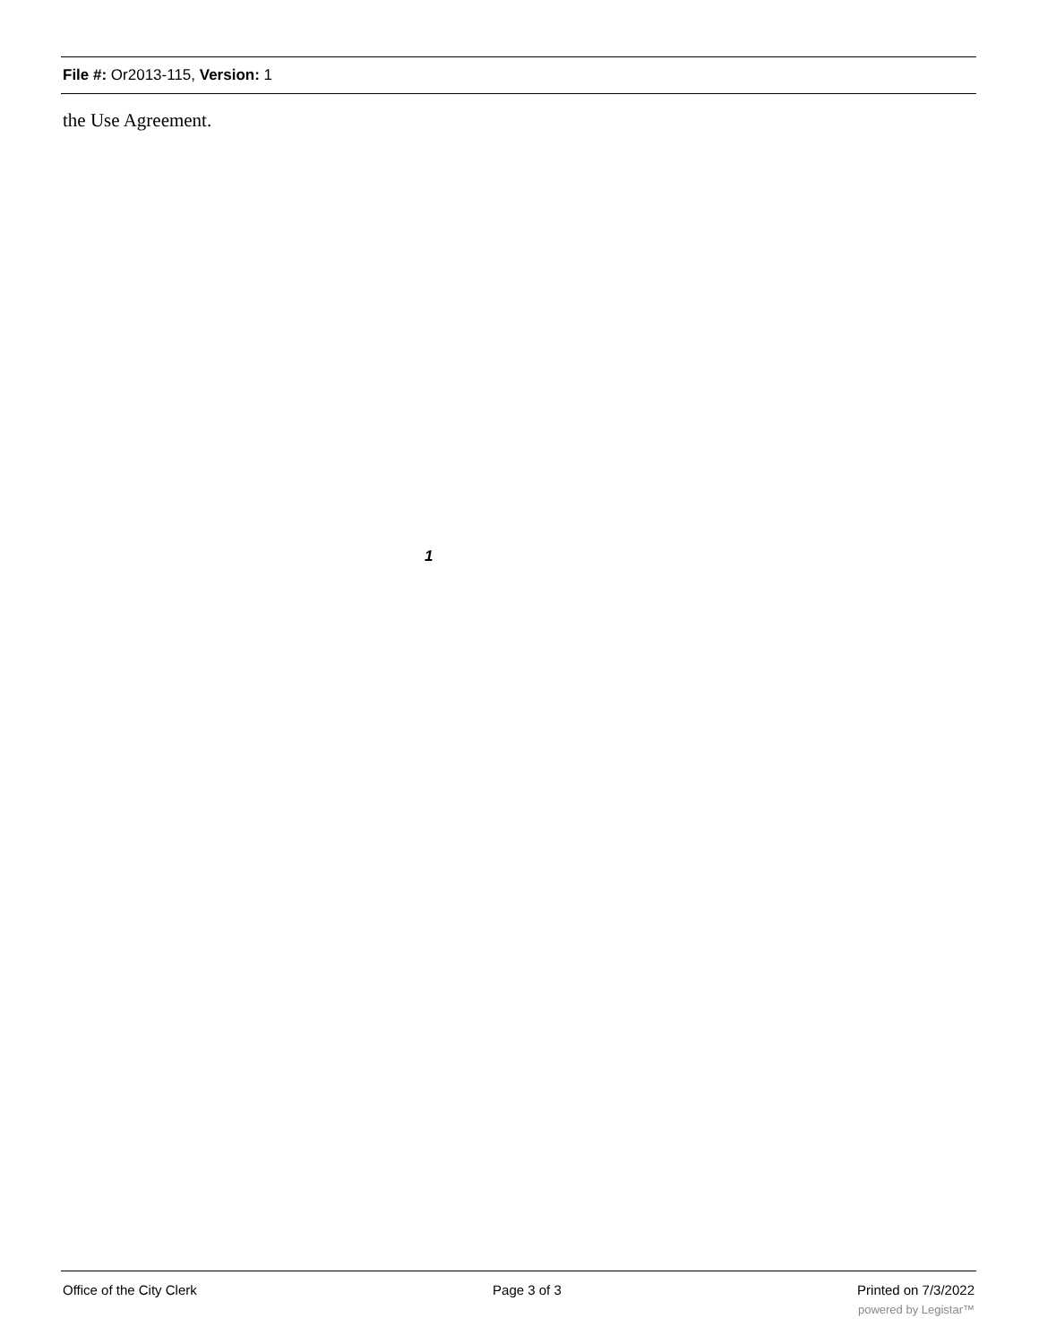File #: Or2013-115, Version: 1
the Use Agreement.
1
Office of the City Clerk Page 3 of 3 Printed on 7/3/2022
powered by Legistar™